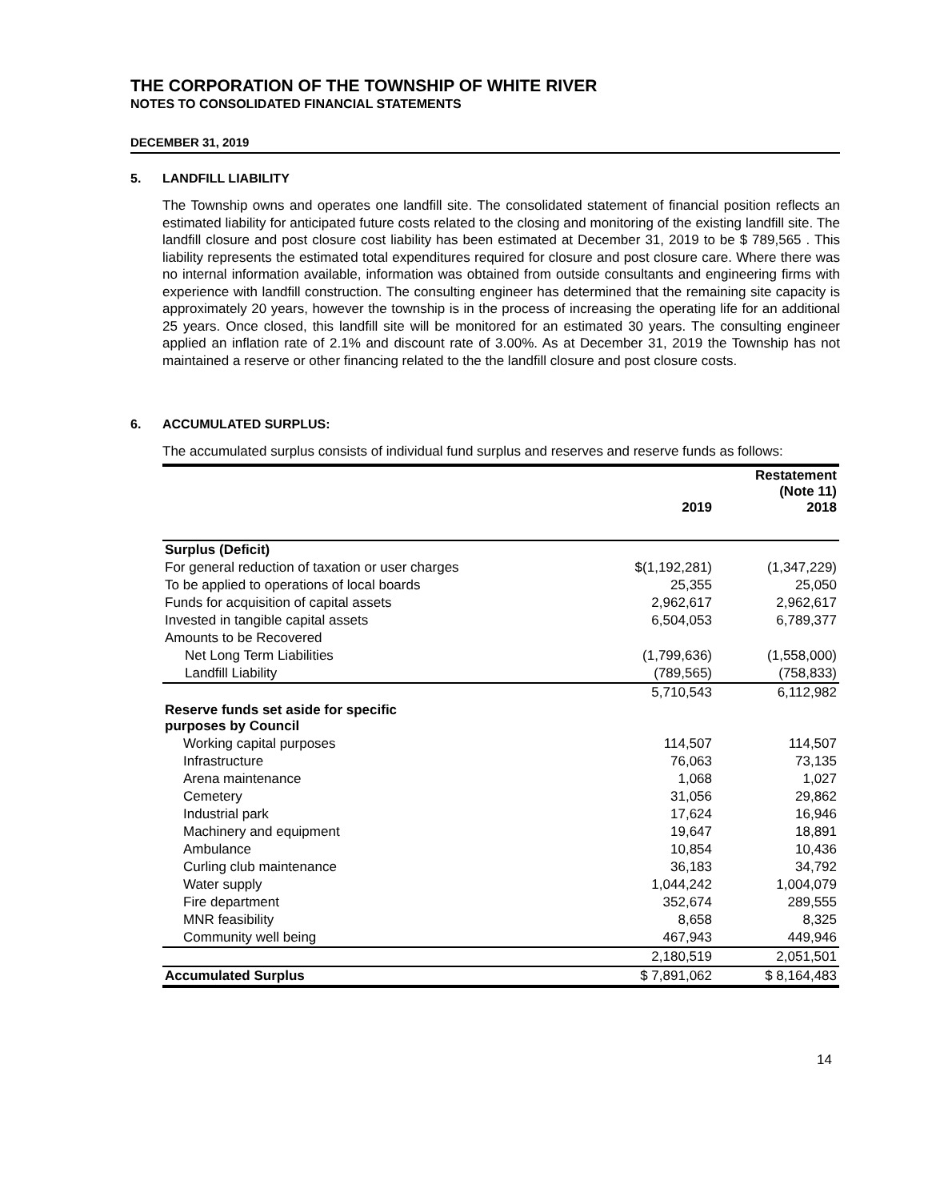THE CORPORATION OF THE TOWNSHIP OF WHITE RIVER
NOTES TO CONSOLIDATED FINANCIAL STATEMENTS
DECEMBER 31, 2019
5. LANDFILL LIABILITY
The Township owns and operates one landfill site. The consolidated statement of financial position reflects an estimated liability for anticipated future costs related to the closing and monitoring of the existing landfill site. The landfill closure and post closure cost liability has been estimated at December 31, 2019 to be $ 789,565 . This liability represents the estimated total expenditures required for closure and post closure care. Where there was no internal information available, information was obtained from outside consultants and engineering firms with experience with landfill construction. The consulting engineer has determined that the remaining site capacity is approximately 20 years, however the township is in the process of increasing the operating life for an additional 25 years. Once closed, this landfill site will be monitored for an estimated 30 years. The consulting engineer applied an inflation rate of 2.1% and discount rate of 3.00%. As at December 31, 2019 the Township has not maintained a reserve or other financing related to the the landfill closure and post closure costs.
6. ACCUMULATED SURPLUS:
The accumulated surplus consists of individual fund surplus and reserves and reserve funds as follows:
| | 2019 | Restatement (Note 11) 2018 |
| --- | --- | --- |
| Surplus (Deficit) | | |
| For general reduction of taxation or user charges | $(1,192,281) | (1,347,229) |
| To be applied to operations of local boards | 25,355 | 25,050 |
| Funds for acquisition of capital assets | 2,962,617 | 2,962,617 |
| Invested in tangible capital assets | 6,504,053 | 6,789,377 |
| Amounts to be Recovered | | |
| Net Long Term Liabilities | (1,799,636) | (1,558,000) |
| Landfill Liability | (789,565) | (758,833) |
| | 5,710,543 | 6,112,982 |
| Reserve funds set aside for specific purposes by Council | | |
| Working capital purposes | 114,507 | 114,507 |
| Infrastructure | 76,063 | 73,135 |
| Arena maintenance | 1,068 | 1,027 |
| Cemetery | 31,056 | 29,862 |
| Industrial park | 17,624 | 16,946 |
| Machinery and equipment | 19,647 | 18,891 |
| Ambulance | 10,854 | 10,436 |
| Curling club maintenance | 36,183 | 34,792 |
| Water supply | 1,044,242 | 1,004,079 |
| Fire department | 352,674 | 289,555 |
| MNR feasibility | 8,658 | 8,325 |
| Community well being | 467,943 | 449,946 |
| | 2,180,519 | 2,051,501 |
| Accumulated Surplus | $ 7,891,062 | $ 8,164,483 |
14